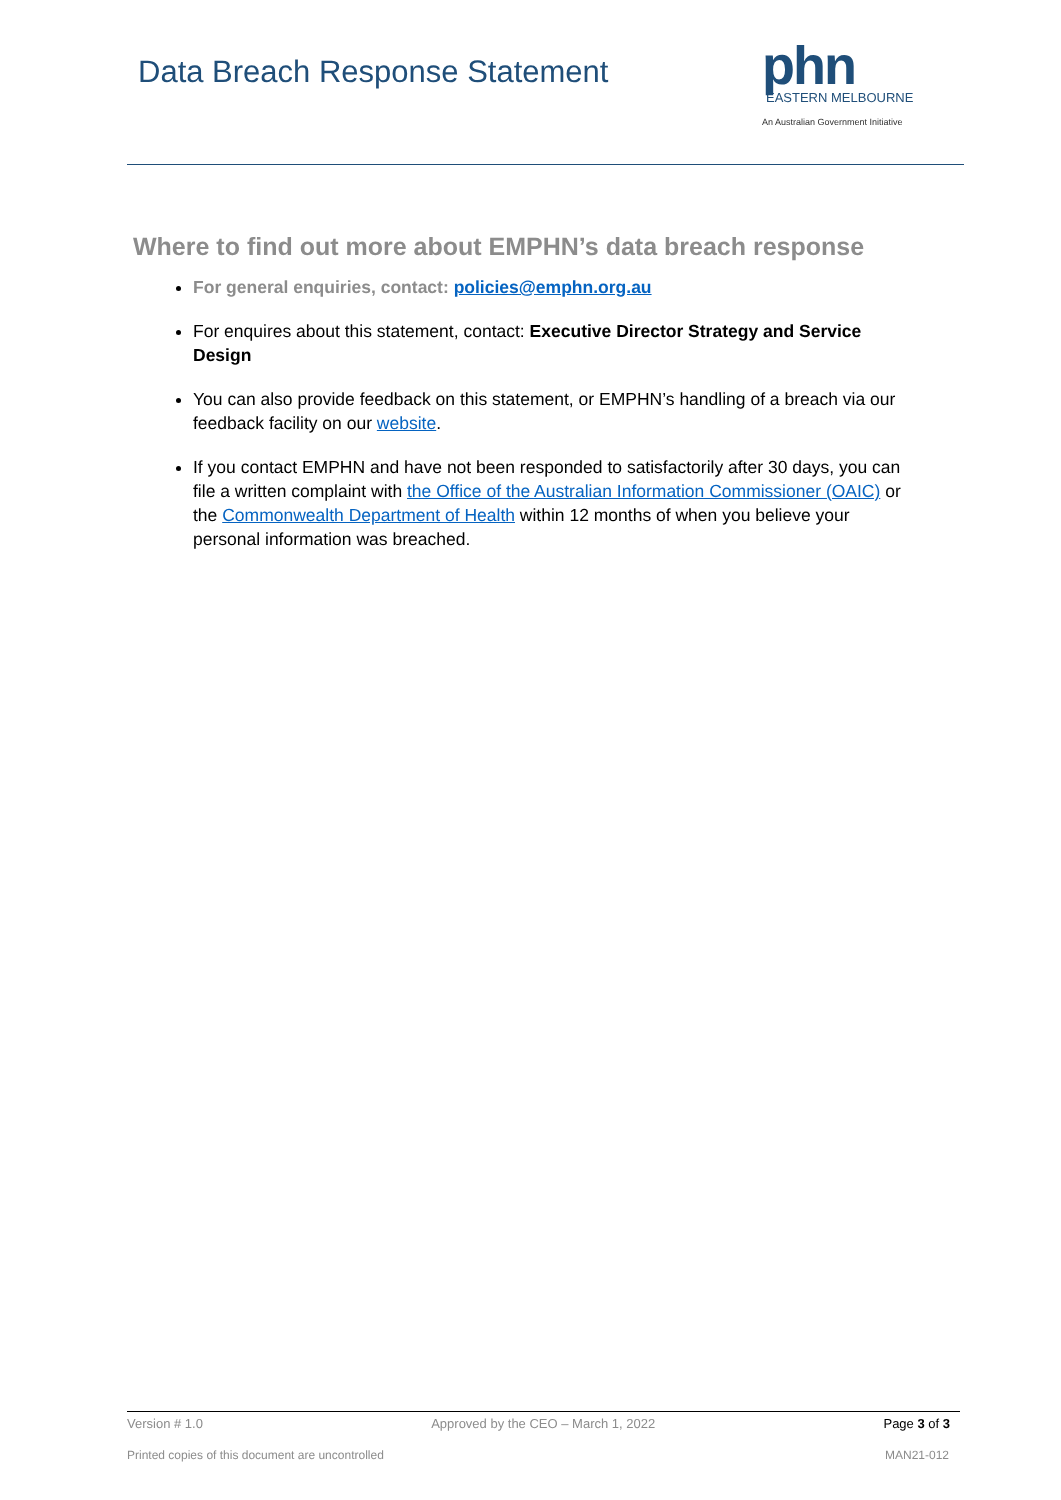Data Breach Response Statement
phn
EASTERN MELBOURNE
An Australian Government Initiative
Where to find out more about EMPHN’s data breach response
For general enquiries, contact: policies@emphn.org.au
For enquires about this statement, contact: Executive Director Strategy and Service Design
You can also provide feedback on this statement, or EMPHN’s handling of a breach via our feedback facility on our website.
If you contact EMPHN and have not been responded to satisfactorily after 30 days, you can file a written complaint with the Office of the Australian Information Commissioner (OAIC) or the Commonwealth Department of Health within 12 months of when you believe your personal information was breached.
Version # 1.0 Approved by the CEO – March 1, 2022 Page 3 of 3
Printed copies of this document are uncontrolled MAN21-012